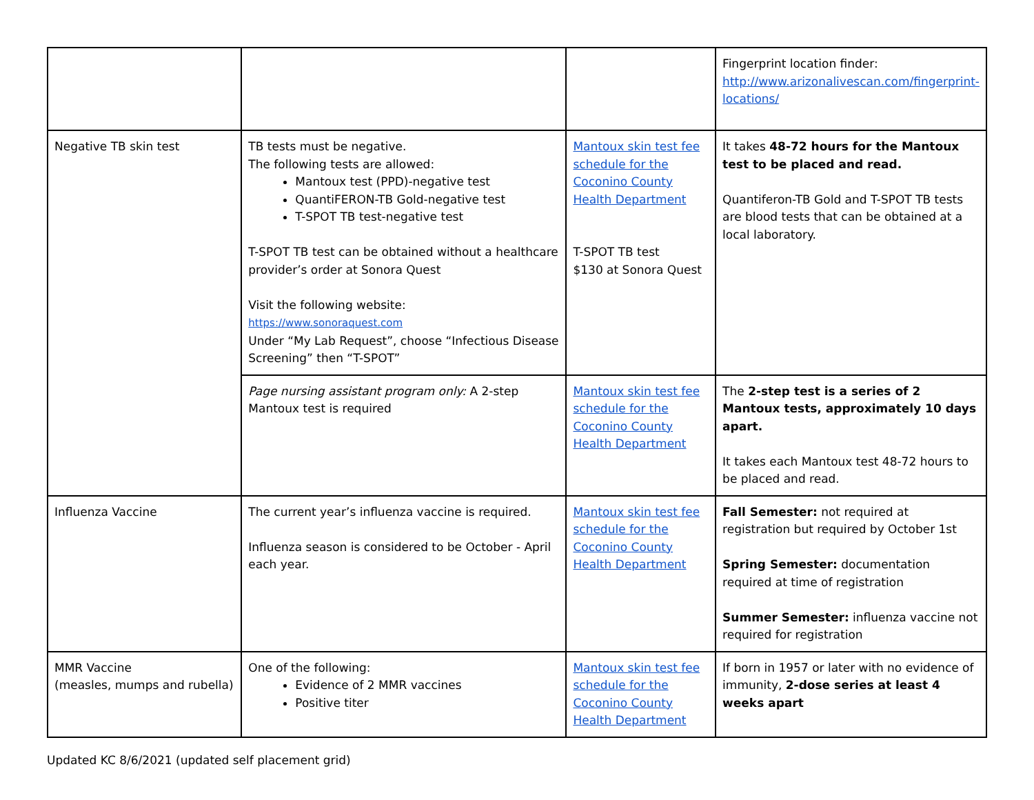| | | | Fingerprint location finder: http://www.arizonalivescan.com/fingerprint-locations/ |
| Negative TB skin test | TB tests must be negative. The following tests are allowed: Mantoux test (PPD)-negative test QuantiFERON-TB Gold-negative test T-SPOT TB test-negative test T-SPOT TB test can be obtained without a healthcare provider’s order at Sonora Quest Visit the following website: https://www.sonoraquest.com Under “My Lab Request”, choose “Infectious Disease Screening” then “T-SPOT” | Mantoux skin test fee schedule for the Coconino County Health Department T-SPOT TB test $130 at Sonora Quest | It takes 48-72 hours for the Mantoux test to be placed and read. Quantiferon-TB Gold and T-SPOT TB tests are blood tests that can be obtained at a local laboratory. |
| | Page nursing assistant program only: A 2-step Mantoux test is required | Mantoux skin test fee schedule for the Coconino County Health Department | The 2-step test is a series of 2 Mantoux tests, approximately 10 days apart. It takes each Mantoux test 48-72 hours to be placed and read. |
| Influenza Vaccine | The current year’s influenza vaccine is required. Influenza season is considered to be October - April each year. | Mantoux skin test fee schedule for the Coconino County Health Department | Fall Semester: not required at registration but required by October 1st Spring Semester: documentation required at time of registration Summer Semester: influenza vaccine not required for registration |
| MMR Vaccine (measles, mumps and rubella) | One of the following: Evidence of 2 MMR vaccines Positive titer | Mantoux skin test fee schedule for the Coconino County Health Department | If born in 1957 or later with no evidence of immunity, 2-dose series at least 4 weeks apart |
Updated KC 8/6/2021 (updated self placement grid)